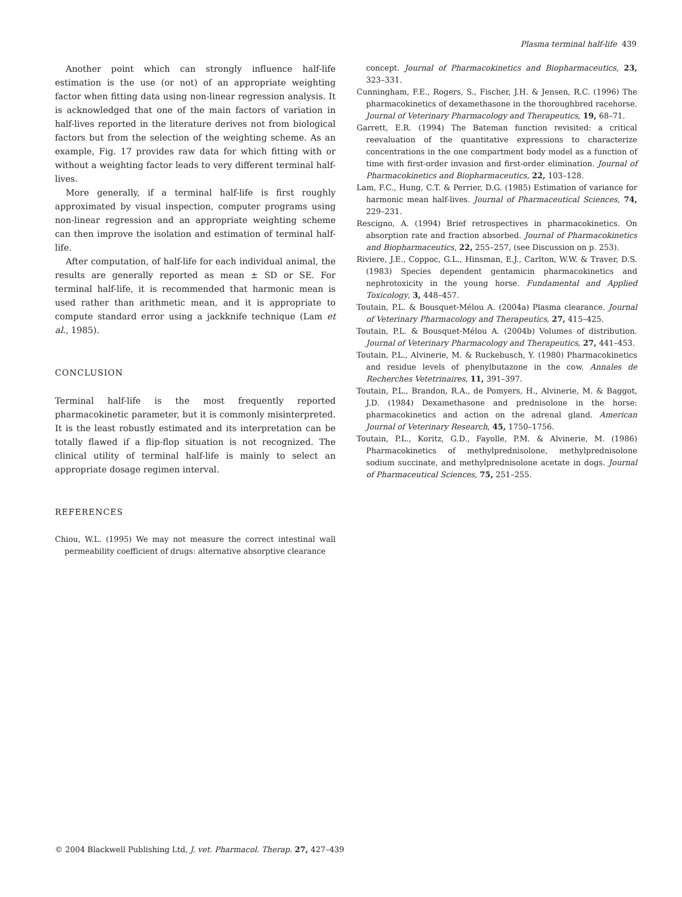Plasma terminal half-life 439
Another point which can strongly influence half-life estimation is the use (or not) of an appropriate weighting factor when fitting data using non-linear regression analysis. It is acknowledged that one of the main factors of variation in half-lives reported in the literature derives not from biological factors but from the selection of the weighting scheme. As an example, Fig. 17 provides raw data for which fitting with or without a weighting factor leads to very different terminal half-lives.
More generally, if a terminal half-life is first roughly approximated by visual inspection, computer programs using non-linear regression and an appropriate weighting scheme can then improve the isolation and estimation of terminal half-life.
After computation, of half-life for each individual animal, the results are generally reported as mean ± SD or SE. For terminal half-life, it is recommended that harmonic mean is used rather than arithmetic mean, and it is appropriate to compute standard error using a jackknife technique (Lam et al., 1985).
CONCLUSION
Terminal half-life is the most frequently reported pharmacokinetic parameter, but it is commonly misinterpreted. It is the least robustly estimated and its interpretation can be totally flawed if a flip-flop situation is not recognized. The clinical utility of terminal half-life is mainly to select an appropriate dosage regimen interval.
REFERENCES
Chiou, W.L. (1995) We may not measure the correct intestinal wall permeability coefficient of drugs: alternative absorptive clearance
concept. Journal of Pharmacokinetics and Biopharmaceutics, 23, 323–331.
Cunningham, F.E., Rogers, S., Fischer, J.H. & Jensen, R.C. (1996) The pharmacokinetics of dexamethasone in the thoroughbred racehorse. Journal of Veterinary Pharmacology and Therapeutics, 19, 68–71.
Garrett, E.R. (1994) The Bateman function revisited: a critical reevaluation of the quantitative expressions to characterize concentrations in the one compartment body model as a function of time with first-order invasion and first-order elimination. Journal of Pharmacokinetics and Biopharmaceutics, 22, 103–128.
Lam, F.C., Hung, C.T. & Perrier, D.G. (1985) Estimation of variance for harmonic mean half-lives. Journal of Pharmaceutical Sciences, 74, 229–231.
Rescigno, A. (1994) Brief retrospectives in pharmacokinetics. On absorption rate and fraction absorbed. Journal of Pharmacokinetics and Biopharmaceutics, 22, 255–257, (see Discussion on p. 253).
Riviere, J.E., Coppoc, G.L., Hinsman, E.J., Carlton, W.W. & Traver, D.S. (1983) Species dependent gentamicin pharmacokinetics and nephrotoxicity in the young horse. Fundamental and Applied Toxicology, 3, 448–457.
Toutain, P.L. & Bousquet-Mélou A. (2004a) Plasma clearance. Journal of Veterinary Pharmacology and Therapeutics, 27, 415–425.
Toutain, P.L. & Bousquet-Mélou A. (2004b) Volumes of distribution. Journal of Veterinary Pharmacology and Therapeutics, 27, 441–453.
Toutain, P.L., Alvinerie, M. & Ruckebusch, Y. (1980) Pharmacokinetics and residue levels of phenylbutazone in the cow. Annales de Recherches Vetetrinaires, 11, 391–397.
Toutain, P.L., Brandon, R.A., de Pomyers, H., Alvinerie, M. & Baggot, J.D. (1984) Dexamethasone and prednisolone in the horse: pharmacokinetics and action on the adrenal gland. American Journal of Veterinary Research, 45, 1750–1756.
Toutain, P.L., Koritz, G.D., Fayolle, P.M. & Alvinerie, M. (1986) Pharmacokinetics of methylprednisolone, methylprednisolone sodium succinate, and methylprednisolone acetate in dogs. Journal of Pharmaceutical Sciences, 75, 251–255.
© 2004 Blackwell Publishing Ltd, J. vet. Pharmacol. Therap. 27, 427–439